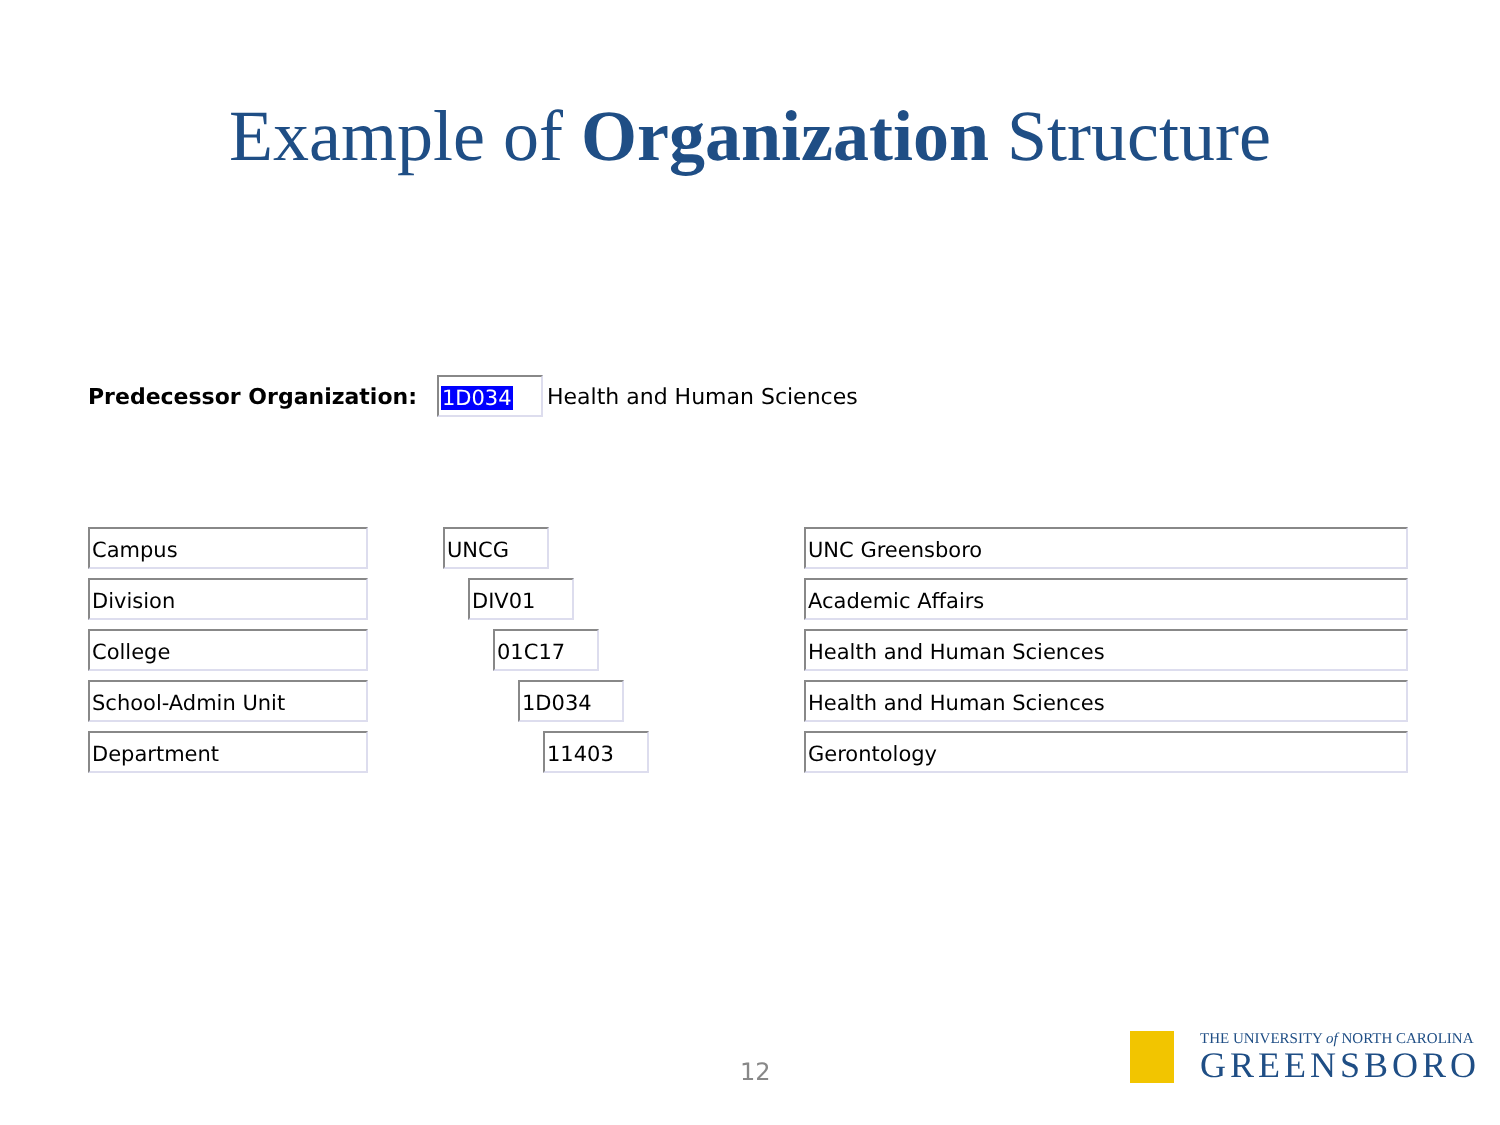Example of Organization Structure
Predecessor Organization:
1D034
Health and Human Sciences
Campus UNCG UNC Greensboro
Division DIV01 Academic Affairs
College 01C17 Health and Human Sciences
School-Admin Unit 1D034 Health and Human Sciences
Department 11403 Gerontology
12
THE UNIVERSITY of NORTH CAROLINA
GREENSBORO